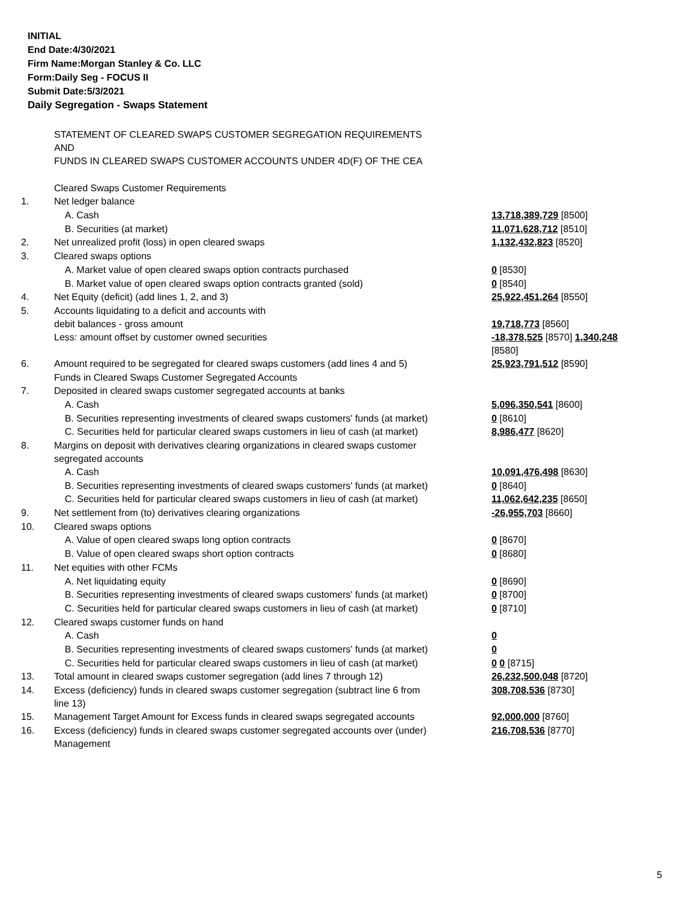INITIAL
End Date:4/30/2021
Firm Name:Morgan Stanley & Co. LLC
Form:Daily Seg - FOCUS II
Submit Date:5/3/2021
Daily Segregation - Swaps Statement
| | STATEMENT OF CLEARED SWAPS CUSTOMER SEGREGATION REQUIREMENTS AND FUNDS IN CLEARED SWAPS CUSTOMER ACCOUNTS UNDER 4D(F) OF THE CEA | |
| | Cleared Swaps Customer Requirements | |
| 1. | Net ledger balance | |
| | A. Cash | 13,718,389,729 [8500] |
| | B. Securities (at market) | 11,071,628,712 [8510] |
| 2. | Net unrealized profit (loss) in open cleared swaps | 1,132,432,823 [8520] |
| 3. | Cleared swaps options | |
| | A. Market value of open cleared swaps option contracts purchased | 0 [8530] |
| | B. Market value of open cleared swaps option contracts granted (sold) | 0 [8540] |
| 4. | Net Equity (deficit) (add lines 1, 2, and 3) | 25,922,451,264 [8550] |
| 5. | Accounts liquidating to a deficit and accounts with debit balances - gross amount | 19,718,773 [8560] |
| | Less: amount offset by customer owned securities | -18,378,525 [8570] 1,340,248 [8580] |
| 6. | Amount required to be segregated for cleared swaps customers (add lines 4 and 5) | 25,923,791,512 [8590] |
| | Funds in Cleared Swaps Customer Segregated Accounts | |
| 7. | Deposited in cleared swaps customer segregated accounts at banks | |
| | A. Cash | 5,096,350,541 [8600] |
| | B. Securities representing investments of cleared swaps customers' funds (at market) | 0 [8610] |
| | C. Securities held for particular cleared swaps customers in lieu of cash (at market) | 8,986,477 [8620] |
| 8. | Margins on deposit with derivatives clearing organizations in cleared swaps customer segregated accounts | |
| | A. Cash | 10,091,476,498 [8630] |
| | B. Securities representing investments of cleared swaps customers' funds (at market) | 0 [8640] |
| | C. Securities held for particular cleared swaps customers in lieu of cash (at market) | 11,062,642,235 [8650] |
| 9. | Net settlement from (to) derivatives clearing organizations | -26,955,703 [8660] |
| 10. | Cleared swaps options | |
| | A. Value of open cleared swaps long option contracts | 0 [8670] |
| | B. Value of open cleared swaps short option contracts | 0 [8680] |
| 11. | Net equities with other FCMs | |
| | A. Net liquidating equity | 0 [8690] |
| | B. Securities representing investments of cleared swaps customers' funds (at market) | 0 [8700] |
| | C. Securities held for particular cleared swaps customers in lieu of cash (at market) | 0 [8710] |
| 12. | Cleared swaps customer funds on hand | |
| | A. Cash | 0 |
| | B. Securities representing investments of cleared swaps customers' funds (at market) | 0 |
| | C. Securities held for particular cleared swaps customers in lieu of cash (at market) | 0 0 [8715] |
| 13. | Total amount in cleared swaps customer segregation (add lines 7 through 12) | 26,232,500,048 [8720] |
| 14. | Excess (deficiency) funds in cleared swaps customer segregation (subtract line 6 from line 13) | 308,708,536 [8730] |
| 15. | Management Target Amount for Excess funds in cleared swaps segregated accounts | 92,000,000 [8760] |
| 16. | Excess (deficiency) funds in cleared swaps customer segregated accounts over (under) Management | 216,708,536 [8770] |
5